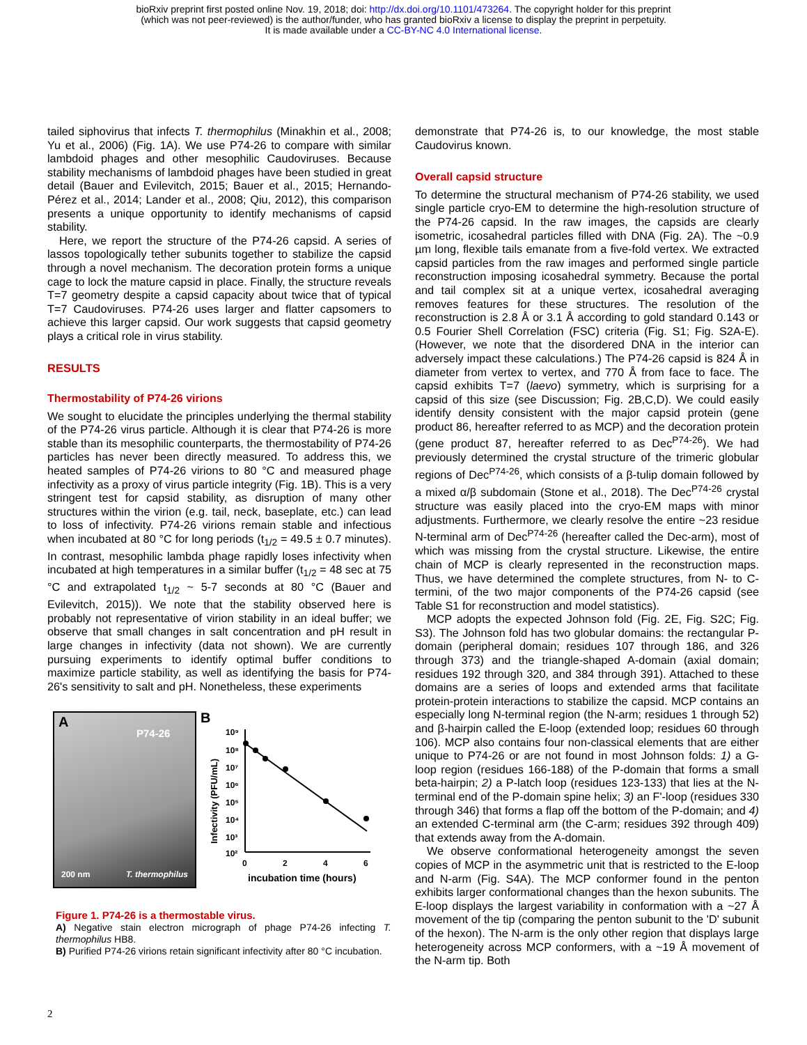bioRxiv preprint first posted online Nov. 19, 2018; doi: http://dx.doi.org/10.1101/473264. The copyright holder for this preprint
(which was not peer-reviewed) is the author/funder, who has granted bioRxiv a license to display the preprint in perpetuity.
It is made available under a CC-BY-NC 4.0 International license.
tailed siphovirus that infects T. thermophilus (Minakhin et al., 2008; Yu et al., 2006) (Fig. 1A). We use P74-26 to compare with similar lambdoid phages and other mesophilic Caudoviruses. Because stability mechanisms of lambdoid phages have been studied in great detail (Bauer and Evilevitch, 2015; Bauer et al., 2015; Hernando-Pérez et al., 2014; Lander et al., 2008; Qiu, 2012), this comparison presents a unique opportunity to identify mechanisms of capsid stability.
Here, we report the structure of the P74-26 capsid. A series of lassos topologically tether subunits together to stabilize the capsid through a novel mechanism. The decoration protein forms a unique cage to lock the mature capsid in place. Finally, the structure reveals T=7 geometry despite a capsid capacity about twice that of typical T=7 Caudoviruses. P74-26 uses larger and flatter capsomers to achieve this larger capsid. Our work suggests that capsid geometry plays a critical role in virus stability.
RESULTS
Thermostability of P74-26 virions
We sought to elucidate the principles underlying the thermal stability of the P74-26 virus particle. Although it is clear that P74-26 is more stable than its mesophilic counterparts, the thermostability of P74-26 particles has never been directly measured. To address this, we heated samples of P74-26 virions to 80 °C and measured phage infectivity as a proxy of virus particle integrity (Fig. 1B). This is a very stringent test for capsid stability, as disruption of many other structures within the virion (e.g. tail, neck, baseplate, etc.) can lead to loss of infectivity. P74-26 virions remain stable and infectious when incubated at 80 °C for long periods (t<sub>1/2</sub> = 49.5 ± 0.7 minutes). In contrast, mesophilic lambda phage rapidly loses infectivity when incubated at high temperatures in a similar buffer (t<sub>1/2</sub> = 48 sec at 75 °C and extrapolated t<sub>1/2</sub> ~ 5-7 seconds at 80 °C (Bauer and Evilevitch, 2015)). We note that the stability observed here is probably not representative of virion stability in an ideal buffer; we observe that small changes in salt concentration and pH result in large changes in infectivity (data not shown). We are currently pursuing experiments to identify optimal buffer conditions to maximize particle stability, as well as identifying the basis for P74-26's sensitivity to salt and pH. Nonetheless, these experiments
A
P74-26
200 nm T. thermophilus
B
Infectivity (PFU/mL)
10⁹
10⁸
10⁷
10⁶
10⁵
10⁴
10³
10²
0
2
4
6
incubation time (hours)
Figure 1. P74-26 is a thermostable virus.
A) Negative stain electron micrograph of phage P74-26 infecting T. thermophilus HB8.
B) Purified P74-26 virions retain significant infectivity after 80 °C incubation.
demonstrate that P74-26 is, to our knowledge, the most stable Caudovirus known.
Overall capsid structure
To determine the structural mechanism of P74-26 stability, we used single particle cryo-EM to determine the high-resolution structure of the P74-26 capsid. In the raw images, the capsids are clearly isometric, icosahedral particles filled with DNA (Fig. 2A). The ~0.9 µm long, flexible tails emanate from a five-fold vertex. We extracted capsid particles from the raw images and performed single particle reconstruction imposing icosahedral symmetry. Because the portal and tail complex sit at a unique vertex, icosahedral averaging removes features for these structures. The resolution of the reconstruction is 2.8 Å or 3.1 Å according to gold standard 0.143 or 0.5 Fourier Shell Correlation (FSC) criteria (Fig. S1; Fig. S2A-E). (However, we note that the disordered DNA in the interior can adversely impact these calculations.) The P74-26 capsid is 824 Å in diameter from vertex to vertex, and 770 Å from face to face. The capsid exhibits T=7 (laevo) symmetry, which is surprising for a capsid of this size (see Discussion; Fig. 2B,C,D). We could easily identify density consistent with the major capsid protein (gene product 86, hereafter referred to as MCP) and the decoration protein (gene product 87, hereafter referred to as Dec<sup>P74-26</sup>). We had previously determined the crystal structure of the trimeric globular regions of Dec<sup>P74-26</sup>, which consists of a β-tulip domain followed by a mixed α/β subdomain (Stone et al., 2018). The Dec<sup>P74-26</sup> crystal structure was easily placed into the cryo-EM maps with minor adjustments. Furthermore, we clearly resolve the entire ~23 residue N-terminal arm of Dec<sup>P74-26</sup> (hereafter called the Dec-arm), most of which was missing from the crystal structure. Likewise, the entire chain of MCP is clearly represented in the reconstruction maps. Thus, we have determined the complete structures, from N- to C-termini, of the two major components of the P74-26 capsid (see Table S1 for reconstruction and model statistics).
MCP adopts the expected Johnson fold (Fig. 2E, Fig. S2C; Fig. S3). The Johnson fold has two globular domains: the rectangular P-domain (peripheral domain; residues 107 through 186, and 326 through 373) and the triangle-shaped A-domain (axial domain; residues 192 through 320, and 384 through 391). Attached to these domains are a series of loops and extended arms that facilitate protein-protein interactions to stabilize the capsid. MCP contains an especially long N-terminal region (the N-arm; residues 1 through 52) and β-hairpin called the E-loop (extended loop; residues 60 through 106). MCP also contains four non-classical elements that are either unique to P74-26 or are not found in most Johnson folds: 1) a G-loop region (residues 166-188) of the P-domain that forms a small beta-hairpin; 2) a P-latch loop (residues 123-133) that lies at the N-terminal end of the P-domain spine helix; 3) an F'-loop (residues 330 through 346) that forms a flap off the bottom of the P-domain; and 4) an extended C-terminal arm (the C-arm; residues 392 through 409) that extends away from the A-domain.
We observe conformational heterogeneity amongst the seven copies of MCP in the asymmetric unit that is restricted to the E-loop and N-arm (Fig. S4A). The MCP conformer found in the penton exhibits larger conformational changes than the hexon subunits. The E-loop displays the largest variability in conformation with a ~27 Å movement of the tip (comparing the penton subunit to the 'D' subunit of the hexon). The N-arm is the only other region that displays large heterogeneity across MCP conformers, with a ~19 Å movement of the N-arm tip. Both
2